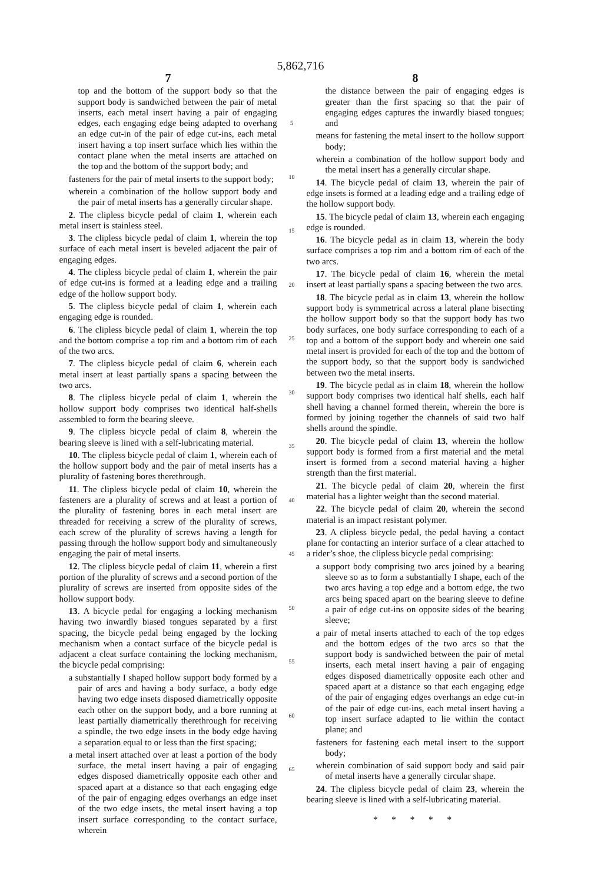5,862,716
7
top and the bottom of the support body so that the support body is sandwiched between the pair of metal inserts, each metal insert having a pair of engaging edges, each engaging edge being adapted to overhang an edge cut-in of the pair of edge cut-ins, each metal insert having a top insert surface which lies within the contact plane when the metal inserts are attached on the top and the bottom of the support body; and
fasteners for the pair of metal inserts to the support body;
wherein a combination of the hollow support body and the pair of metal inserts has a generally circular shape.
2. The clipless bicycle pedal of claim 1, wherein each metal insert is stainless steel.
3. The clipless bicycle pedal of claim 1, wherein the top surface of each metal insert is beveled adjacent the pair of engaging edges.
4. The clipless bicycle pedal of claim 1, wherein the pair of edge cut-ins is formed at a leading edge and a trailing edge of the hollow support body.
5. The clipless bicycle pedal of claim 1, wherein each engaging edge is rounded.
6. The clipless bicycle pedal of claim 1, wherein the top and the bottom comprise a top rim and a bottom rim of each of the two arcs.
7. The clipless bicycle pedal of claim 6, wherein each metal insert at least partially spans a spacing between the two arcs.
8. The clipless bicycle pedal of claim 1, wherein the hollow support body comprises two identical half-shells assembled to form the bearing sleeve.
9. The clipless bicycle pedal of claim 8, wherein the bearing sleeve is lined with a self-lubricating material.
10. The clipless bicycle pedal of claim 1, wherein each of the hollow support body and the pair of metal inserts has a plurality of fastening bores therethrough.
11. The clipless bicycle pedal of claim 10, wherein the fasteners are a plurality of screws and at least a portion of the plurality of fastening bores in each metal insert are threaded for receiving a screw of the plurality of screws, each screw of the plurality of screws having a length for passing through the hollow support body and simultaneously engaging the pair of metal inserts.
12. The clipless bicycle pedal of claim 11, wherein a first portion of the plurality of screws and a second portion of the plurality of screws are inserted from opposite sides of the hollow support body.
13. A bicycle pedal for engaging a locking mechanism having two inwardly biased tongues separated by a first spacing, the bicycle pedal being engaged by the locking mechanism when a contact surface of the bicycle pedal is adjacent a cleat surface containing the locking mechanism, the bicycle pedal comprising:
a substantially I shaped hollow support body formed by a pair of arcs and having a body surface, a body edge having two edge insets disposed diametrically opposite each other on the support body, and a bore running at least partially diametrically therethrough for receiving a spindle, the two edge insets in the body edge having a separation equal to or less than the first spacing;
a metal insert attached over at least a portion of the body surface, the metal insert having a pair of engaging edges disposed diametrically opposite each other and spaced apart at a distance so that each engaging edge of the pair of engaging edges overhangs an edge inset of the two edge insets, the metal insert having a top insert surface corresponding to the contact surface, wherein
5
10
15
20
25
30
35
40
45
50
55
60
65
8
the distance between the pair of engaging edges is greater than the first spacing so that the pair of engaging edges captures the inwardly biased tongues; and
means for fastening the metal insert to the hollow support body;
wherein a combination of the hollow support body and the metal insert has a generally circular shape.
14. The bicycle pedal of claim 13, wherein the pair of edge insets is formed at a leading edge and a trailing edge of the hollow support body.
15. The bicycle pedal of claim 13, wherein each engaging edge is rounded.
16. The bicycle pedal as in claim 13, wherein the body surface comprises a top rim and a bottom rim of each of the two arcs.
17. The bicycle pedal of claim 16, wherein the metal insert at least partially spans a spacing between the two arcs.
18. The bicycle pedal as in claim 13, wherein the hollow support body is symmetrical across a lateral plane bisecting the hollow support body so that the support body has two body surfaces, one body surface corresponding to each of a top and a bottom of the support body and wherein one said metal insert is provided for each of the top and the bottom of the support body, so that the support body is sandwiched between two the metal inserts.
19. The bicycle pedal as in claim 18, wherein the hollow support body comprises two identical half shells, each half shell having a channel formed therein, wherein the bore is formed by joining together the channels of said two half shells around the spindle.
20. The bicycle pedal of claim 13, wherein the hollow support body is formed from a first material and the metal insert is formed from a second material having a higher strength than the first material.
21. The bicycle pedal of claim 20, wherein the first material has a lighter weight than the second material.
22. The bicycle pedal of claim 20, wherein the second material is an impact resistant polymer.
23. A clipless bicycle pedal, the pedal having a contact plane for contacting an interior surface of a clear attached to a rider’s shoe, the clipless bicycle pedal comprising:
a support body comprising two arcs joined by a bearing sleeve so as to form a substantially I shape, each of the two arcs having a top edge and a bottom edge, the two arcs being spaced apart on the bearing sleeve to define a pair of edge cut-ins on opposite sides of the bearing sleeve;
a pair of metal inserts attached to each of the top edges and the bottom edges of the two arcs so that the support body is sandwiched between the pair of metal inserts, each metal insert having a pair of engaging edges disposed diametrically opposite each other and spaced apart at a distance so that each engaging edge of the pair of engaging edges overhangs an edge cut-in of the pair of edge cut-ins, each metal insert having a top insert surface adapted to lie within the contact plane; and
fasteners for fastening each metal insert to the support body;
wherein combination of said support body and said pair of metal inserts have a generally circular shape.
24. The clipless bicycle pedal of claim 23, wherein the bearing sleeve is lined with a self-lubricating material.
* * * * *